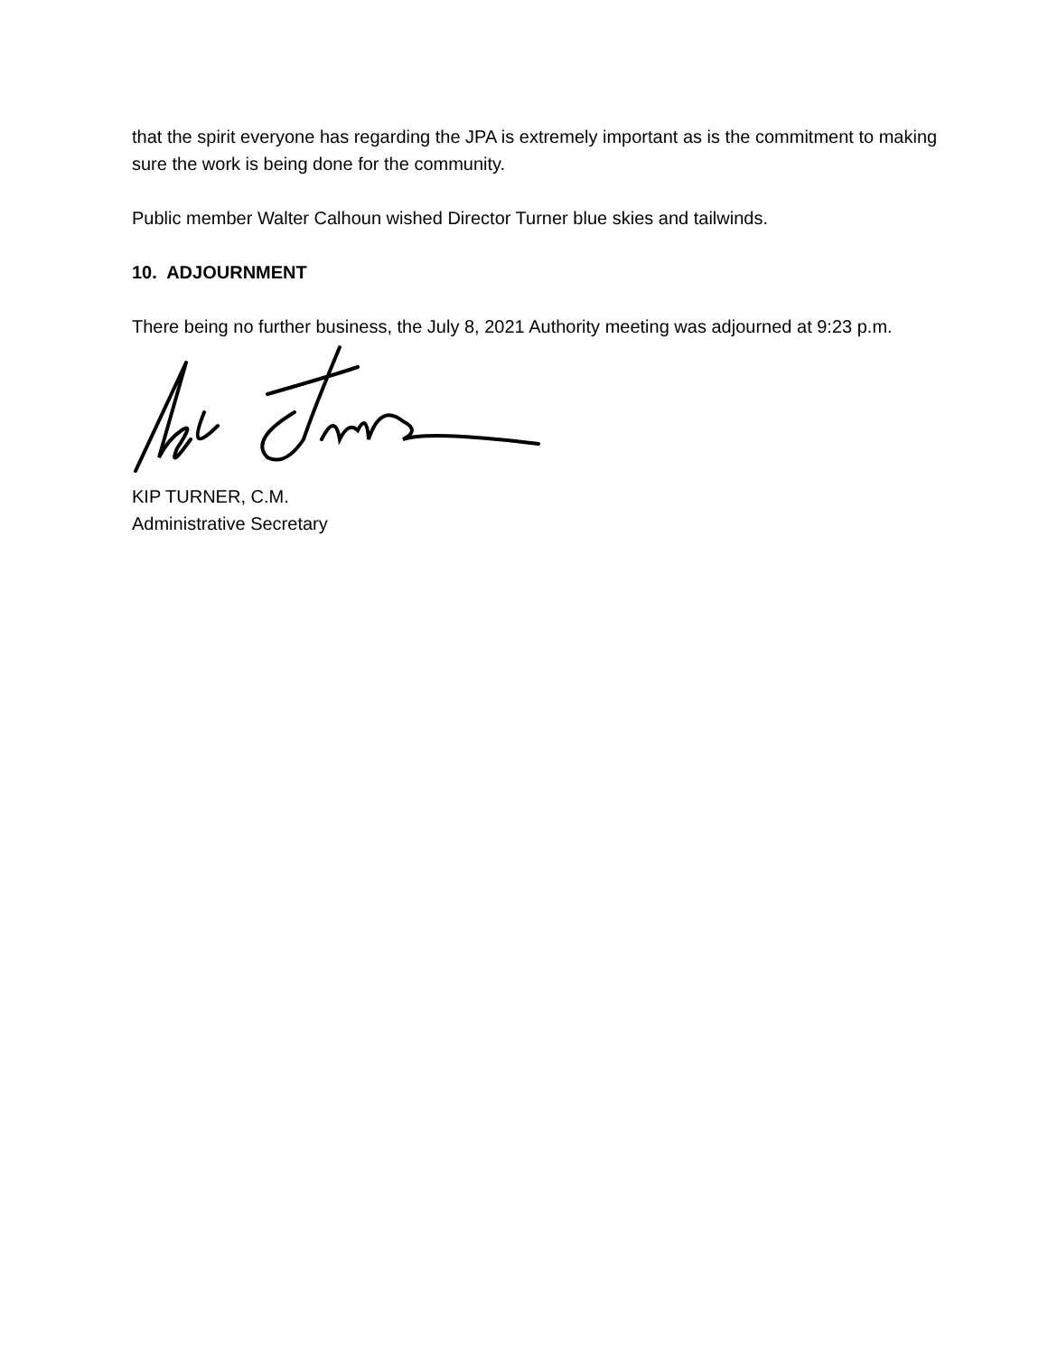that the spirit everyone has regarding the JPA is extremely important as is the commitment to making sure the work is being done for the community.
Public member Walter Calhoun wished Director Turner blue skies and tailwinds.
10. ADJOURNMENT
There being no further business, the July 8, 2021 Authority meeting was adjourned at 9:23 p.m.
KIP TURNER, C.M.
Administrative Secretary